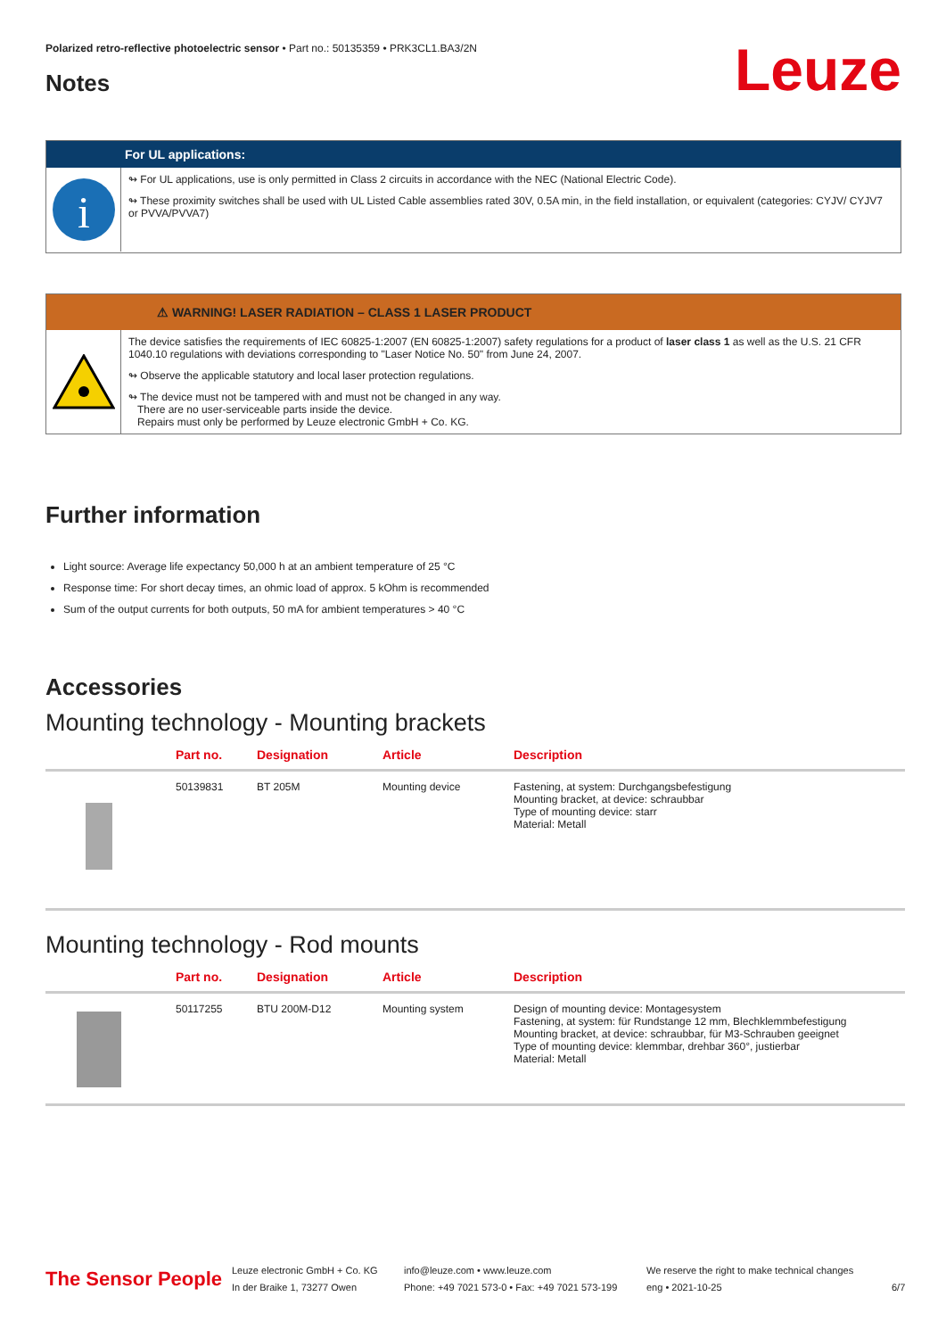Polarized retro-reflective photoelectric sensor • Part no.: 50135359 • PRK3CL1.BA3/2N
Notes Leuze
For UL applications:
i
↬ For UL applications, use is only permitted in Class 2 circuits in accordance with the NEC (National Electric Code).
↬ These proximity switches shall be used with UL Listed Cable assemblies rated 30V, 0.5A min, in the field installation, or equivalent (categories: CYJV/ CYJV7 or PVVA/PVVA7)
⚠ WARNING! LASER RADIATION – CLASS 1 LASER PRODUCT
The device satisfies the requirements of IEC 60825-1:2007 (EN 60825-1:2007) safety regulations for a product of laser class 1 as well as the U.S. 21 CFR 1040.10 regulations with deviations corresponding to "Laser Notice No. 50" from June 24, 2007.
↬ Observe the applicable statutory and local laser protection regulations.
↬ The device must not be tampered with and must not be changed in any way.
There are no user-serviceable parts inside the device.
Repairs must only be performed by Leuze electronic GmbH + Co. KG.
Further information
Light source: Average life expectancy 50,000 h at an ambient temperature of 25 °C
Response time: For short decay times, an ohmic load of approx. 5 kOhm is recommended
Sum of the output currents for both outputs, 50 mA for ambient temperatures > 40 °C
Accessories
Mounting technology - Mounting brackets
| | Part no. | Designation | Article | Description |
| --- | --- | --- | --- | --- |
| | 50139831 | BT 205M | Mounting device | Fastening, at system: Durchgangsbefestigung Mounting bracket, at device: schraubbar Type of mounting device: starr Material: Metall |
Mounting technology - Rod mounts
| | Part no. | Designation | Article | Description |
| --- | --- | --- | --- | --- |
| | 50117255 | BTU 200M-D12 | Mounting system | Design of mounting device: Montagesystem Fastening, at system: für Rundstange 12 mm, Blechklemmbefestigung Mounting bracket, at device: schraubbar, für M3-Schrauben geeignet Type of mounting device: klemmbar, drehbar 360°, justierbar Material: Metall |
The Sensor People
Leuze electronic GmbH + Co. KG
In der Braike 1, 73277 Owen
info@leuze.com • www.leuze.com
Phone: +49 7021 573-0 • Fax: +49 7021 573-199
We reserve the right to make technical changes
eng • 2021-10-25
6/7